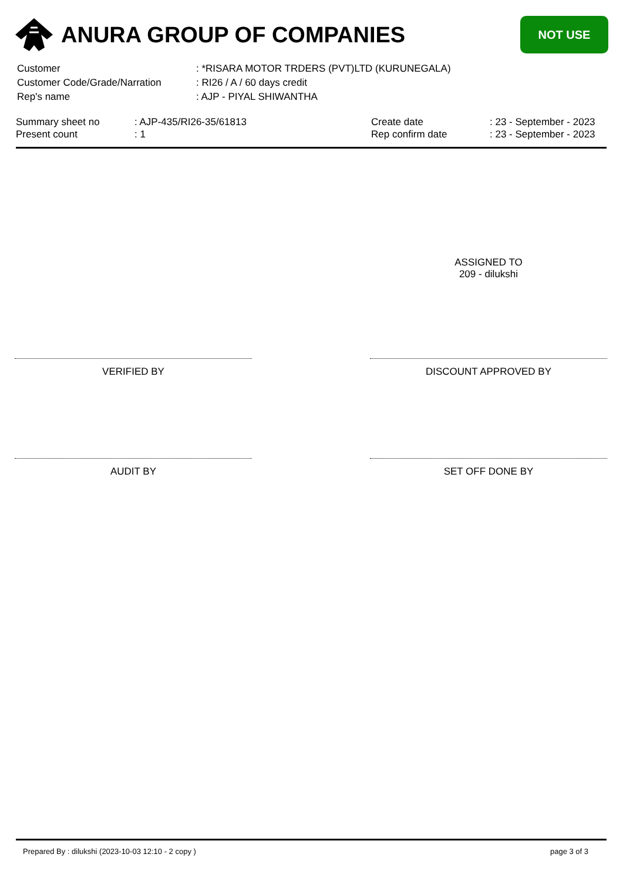ANURA GROUP OF COMPANIES
NOT USE
| Customer | : *RISARA MOTOR TRDERS (PVT)LTD (KURUNEGALA) |
| Customer Code/Grade/Narration | : RI26 / A / 60 days credit |
| Rep's name | : AJP - PIYAL SHIWANTHA |
| Summary sheet no | : AJP-435/RI26-35/61813 | Create date | : 23 - September - 2023 |
| Present count | : 1 | Rep confirm date | : 23 - September - 2023 |
ASSIGNED TO
209 - dilukshi
VERIFIED BY DISCOUNT APPROVED BY
AUDIT BY SET OFF DONE BY
Prepared By : dilukshi (2023-10-03 12:10 - 2 copy )
page 3 of 3